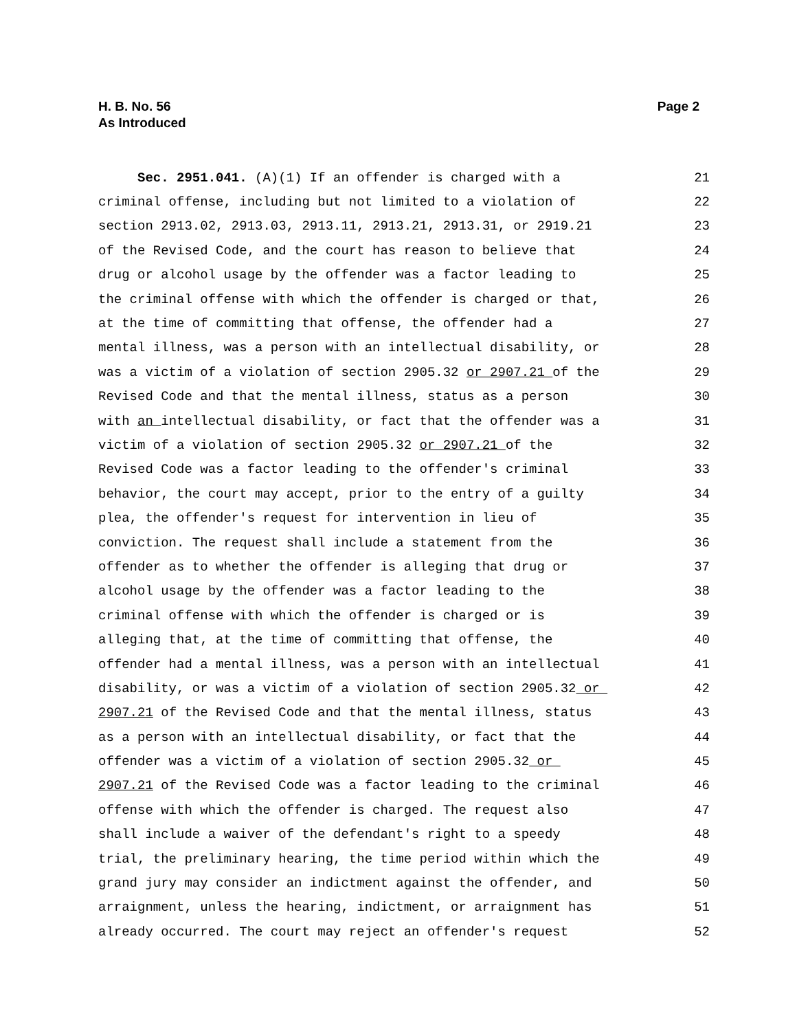Page 2 H. B. No. 56
As Introduced
Sec. 2951.041. (A)(1) If an offender is charged with a
21
criminal offense, including but not limited to a violation of
22
section 2913.02, 2913.03, 2913.11, 2913.21, 2913.31, or 2919.21
23
of the Revised Code, and the court has reason to believe that
24
drug or alcohol usage by the offender was a factor leading to
25
the criminal offense with which the offender is charged or that,
26
at the time of committing that offense, the offender had a
27
mental illness, was a person with an intellectual disability, or
28
was a victim of a violation of section 2905.32 or 2907.21 of the
29
Revised Code and that the mental illness, status as a person
30
with an intellectual disability, or fact that the offender was a
31
victim of a violation of section 2905.32 or 2907.21 of the
32
Revised Code was a factor leading to the offender's criminal
33
behavior, the court may accept, prior to the entry of a guilty
34
plea, the offender's request for intervention in lieu of
35
conviction. The request shall include a statement from the
36
offender as to whether the offender is alleging that drug or
37
alcohol usage by the offender was a factor leading to the
38
criminal offense with which the offender is charged or is
39
alleging that, at the time of committing that offense, the
40
offender had a mental illness, was a person with an intellectual
41
disability, or was a victim of a violation of section 2905.32 or
42
2907.21 of the Revised Code and that the mental illness, status
43
as a person with an intellectual disability, or fact that the
44
offender was a victim of a violation of section 2905.32 or
45
2907.21 of the Revised Code was a factor leading to the criminal
46
offense with which the offender is charged. The request also
47
shall include a waiver of the defendant's right to a speedy
48
trial, the preliminary hearing, the time period within which the
49
grand jury may consider an indictment against the offender, and
50
arraignment, unless the hearing, indictment, or arraignment has
51
already occurred. The court may reject an offender's request
52